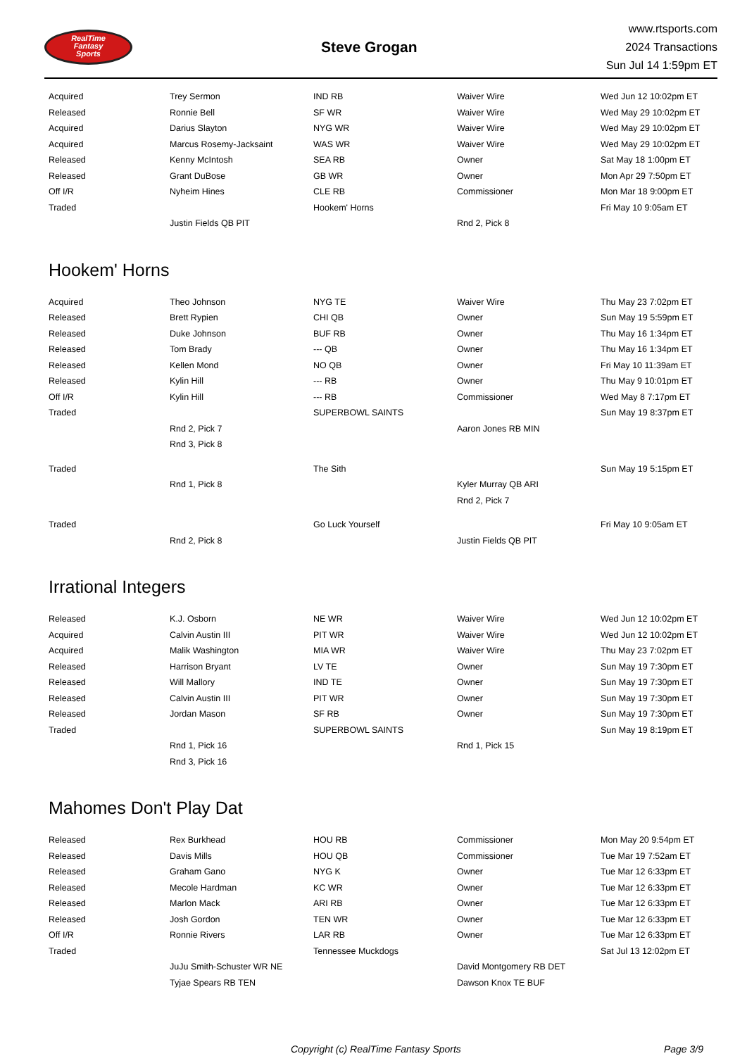RealTime
Fantasy
Sports
Steve Grogan
www.rtsports.com
2024 Transactions
Sun Jul 14 1:59pm ET
| Acquired | Trey Sermon | IND RB | Waiver Wire | Wed Jun 12 10:02pm ET |
| Released | Ronnie Bell | SF WR | Waiver Wire | Wed May 29 10:02pm ET |
| Acquired | Darius Slayton | NYG WR | Waiver Wire | Wed May 29 10:02pm ET |
| Acquired | Marcus Rosemy-Jacksaint | WAS WR | Waiver Wire | Wed May 29 10:02pm ET |
| Released | Kenny McIntosh | SEA RB | Owner | Sat May 18 1:00pm ET |
| Released | Grant DuBose | GB WR | Owner | Mon Apr 29 7:50pm ET |
| Off I/R | Nyheim Hines | CLE RB | Commissioner | Mon Mar 18 9:00pm ET |
| Traded | | Hookem' Horns | | Fri May 10 9:05am ET |
| | Justin Fields QB PIT | | Rnd 2, Pick 8 | |
Hookem' Horns
| Acquired | Theo Johnson | NYG TE | Waiver Wire | Thu May 23 7:02pm ET |
| Released | Brett Rypien | CHI QB | Owner | Sun May 19 5:59pm ET |
| Released | Duke Johnson | BUF RB | Owner | Thu May 16 1:34pm ET |
| Released | Tom Brady | --- QB | Owner | Thu May 16 1:34pm ET |
| Released | Kellen Mond | NO QB | Owner | Fri May 10 11:39am ET |
| Released | Kylin Hill | --- RB | Owner | Thu May 9 10:01pm ET |
| Off I/R | Kylin Hill | --- RB | Commissioner | Wed May 8 7:17pm ET |
| Traded | | SUPERBOWL SAINTS | | Sun May 19 8:37pm ET |
| | Rnd 2, Pick 7 | | Aaron Jones RB MIN | |
| | Rnd 3, Pick 8 | | | |
| Traded | | The Sith | | Sun May 19 5:15pm ET |
| | Rnd 1, Pick 8 | | Kyler Murray QB ARI | |
| | | | Rnd 2, Pick 7 | |
| Traded | | Go Luck Yourself | | Fri May 10 9:05am ET |
| | Rnd 2, Pick 8 | | Justin Fields QB PIT | |
Irrational Integers
| Released | K.J. Osborn | NE WR | Waiver Wire | Wed Jun 12 10:02pm ET |
| Acquired | Calvin Austin III | PIT WR | Waiver Wire | Wed Jun 12 10:02pm ET |
| Acquired | Malik Washington | MIA WR | Waiver Wire | Thu May 23 7:02pm ET |
| Released | Harrison Bryant | LV TE | Owner | Sun May 19 7:30pm ET |
| Released | Will Mallory | IND TE | Owner | Sun May 19 7:30pm ET |
| Released | Calvin Austin III | PIT WR | Owner | Sun May 19 7:30pm ET |
| Released | Jordan Mason | SF RB | Owner | Sun May 19 7:30pm ET |
| Traded | | SUPERBOWL SAINTS | | Sun May 19 8:19pm ET |
| | Rnd 1, Pick 16 | | Rnd 1, Pick 15 | |
| | Rnd 3, Pick 16 | | | |
Mahomes Don't Play Dat
| Released | Rex Burkhead | HOU RB | Commissioner | Mon May 20 9:54pm ET |
| Released | Davis Mills | HOU QB | Commissioner | Tue Mar 19 7:52am ET |
| Released | Graham Gano | NYG K | Owner | Tue Mar 12 6:33pm ET |
| Released | Mecole Hardman | KC WR | Owner | Tue Mar 12 6:33pm ET |
| Released | Marlon Mack | ARI RB | Owner | Tue Mar 12 6:33pm ET |
| Released | Josh Gordon | TEN WR | Owner | Tue Mar 12 6:33pm ET |
| Off I/R | Ronnie Rivers | LAR RB | Owner | Tue Mar 12 6:33pm ET |
| Traded | | Tennessee Muckdogs | | Sat Jul 13 12:02pm ET |
| | JuJu Smith-Schuster WR NE | | David Montgomery RB DET | |
| | Tyjae Spears RB TEN | | Dawson Knox TE BUF | |
Copyright (c) RealTime Fantasy Sports Page 3/9